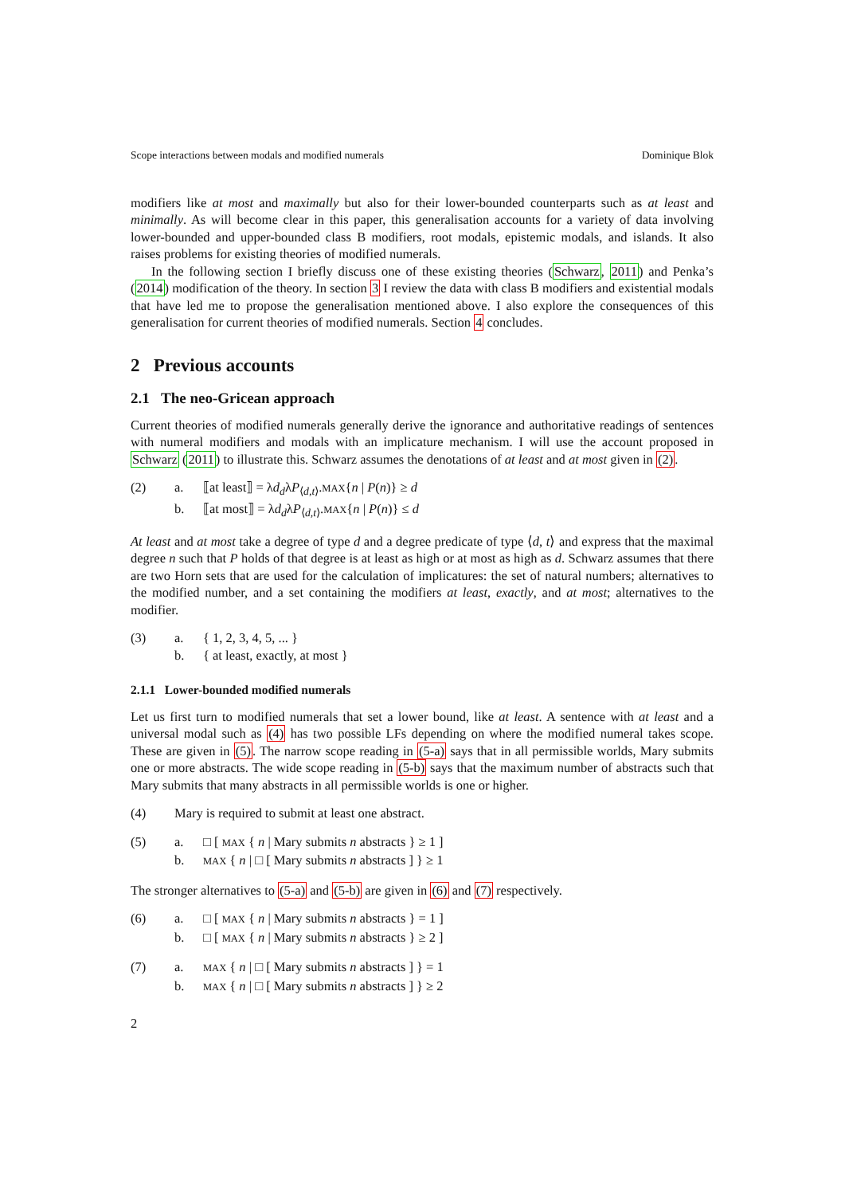Scope interactions between modals and modified numerals Dominique Blok
modifiers like at most and maximally but also for their lower-bounded counterparts such as at least and minimally. As will become clear in this paper, this generalisation accounts for a variety of data involving lower-bounded and upper-bounded class B modifiers, root modals, epistemic modals, and islands. It also raises problems for existing theories of modified numerals.
In the following section I briefly discuss one of these existing theories (Schwarz, 2011) and Penka’s (2014) modification of the theory. In section 3 I review the data with class B modifiers and existential modals that have led me to propose the generalisation mentioned above. I also explore the consequences of this generalisation for current theories of modified numerals. Section 4 concludes.
2 Previous accounts
2.1 The neo-Gricean approach
Current theories of modified numerals generally derive the ignorance and authoritative readings of sentences with numeral modifiers and modals with an implicature mechanism. I will use the account proposed in Schwarz (2011) to illustrate this. Schwarz assumes the denotations of at least and at most given in (2).
(2) a. ⟦at least⟧ = λd<sub>d</sub>λP<sub>⟨d,t⟩</sub>.MAX{n | P(n)} ≥ d
b. ⟦at most⟧ = λd<sub>d</sub>λP<sub>⟨d,t⟩</sub>.MAX{n | P(n)} ≤ d
At least and at most take a degree of type d and a degree predicate of type ⟨d, t⟩ and express that the maximal degree n such that P holds of that degree is at least as high or at most as high as d. Schwarz assumes that there are two Horn sets that are used for the calculation of implicatures: the set of natural numbers; alternatives to the modified number, and a set containing the modifiers at least, exactly, and at most; alternatives to the modifier.
(3) a. { 1, 2, 3, 4, 5, ... }
b. { at least, exactly, at most }
2.1.1 Lower-bounded modified numerals
Let us first turn to modified numerals that set a lower bound, like at least. A sentence with at least and a universal modal such as (4) has two possible LFs depending on where the modified numeral takes scope. These are given in (5). The narrow scope reading in (5-a) says that in all permissible worlds, Mary submits one or more abstracts. The wide scope reading in (5-b) says that the maximum number of abstracts such that Mary submits that many abstracts in all permissible worlds is one or higher.
(4) Mary is required to submit at least one abstract.
(5) a. □ [ MAX { n | Mary submits n abstracts } ≥ 1 ]
b. MAX { n | □ [ Mary submits n abstracts ] } ≥ 1
The stronger alternatives to (5-a) and (5-b) are given in (6) and (7) respectively.
(6) a. □ [ MAX { n | Mary submits n abstracts } = 1 ]
b. □ [ MAX { n | Mary submits n abstracts } ≥ 2 ]
(7) a. MAX { n | □ [ Mary submits n abstracts ] } = 1
b. MAX { n | □ [ Mary submits n abstracts ] } ≥ 2
2